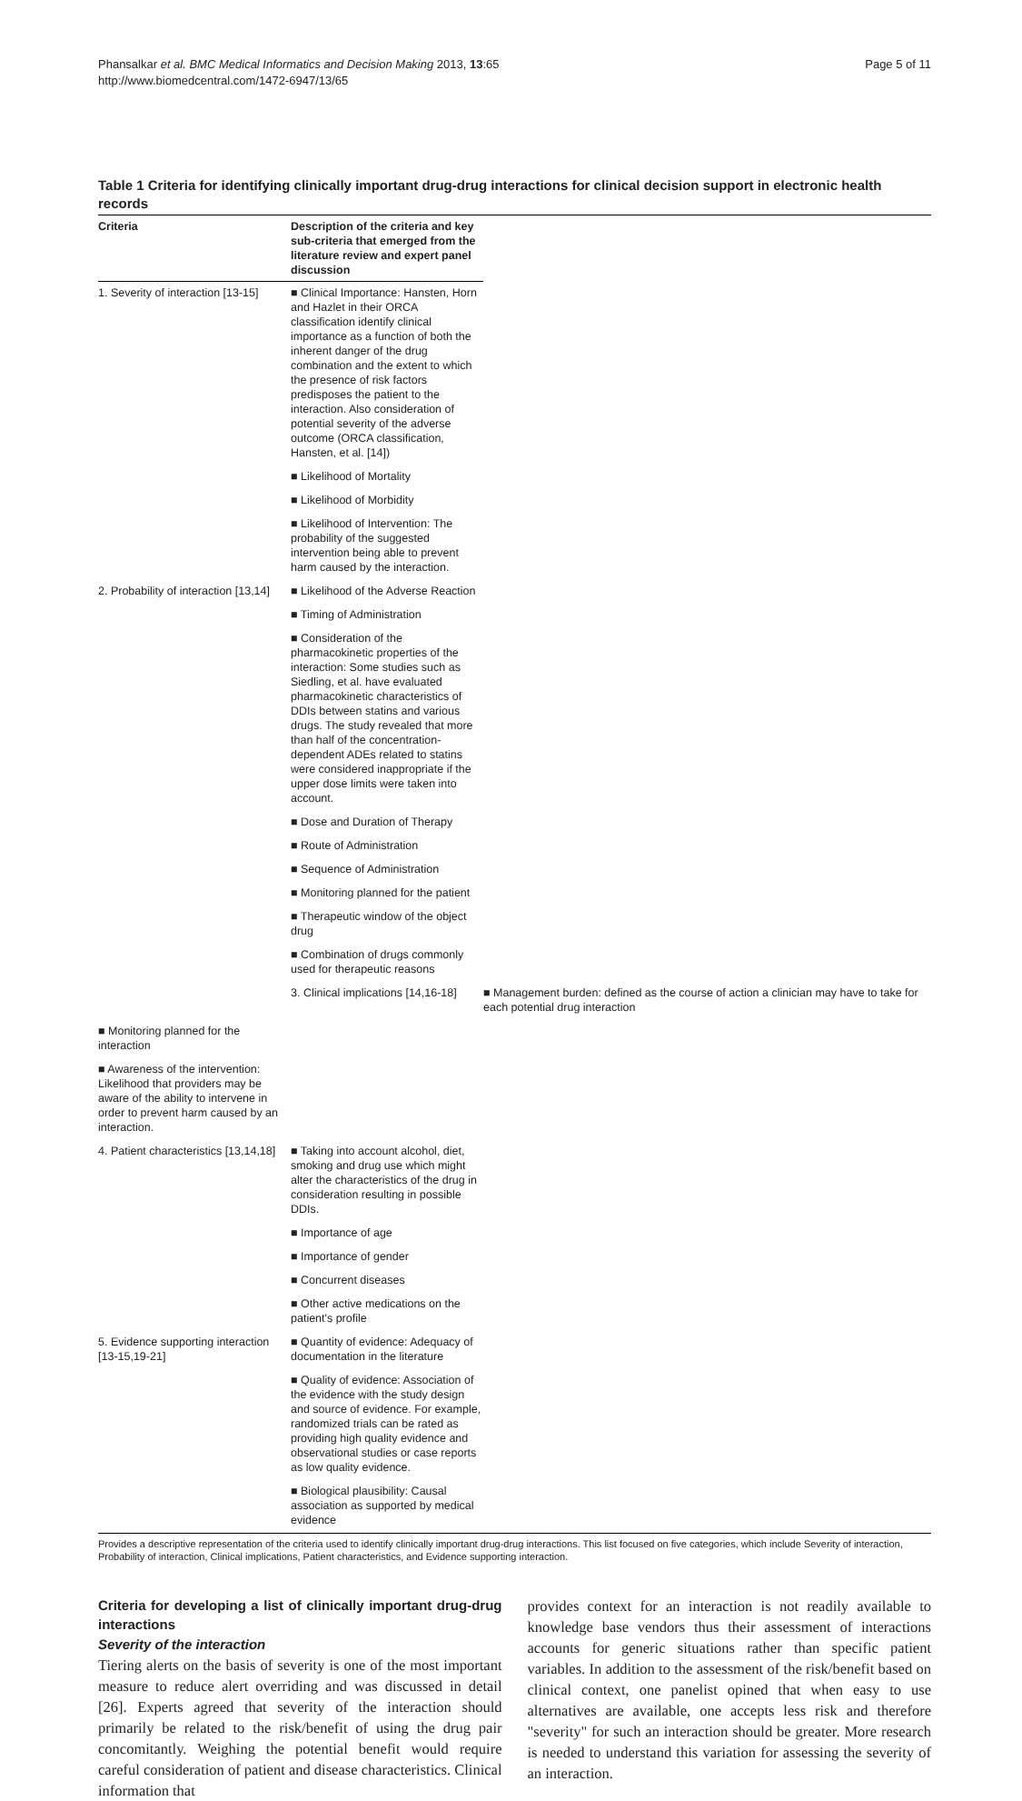Phansalkar et al. BMC Medical Informatics and Decision Making 2013, 13:65
http://www.biomedcentral.com/1472-6947/13/65
Page 5 of 11
Table 1 Criteria for identifying clinically important drug-drug interactions for clinical decision support in electronic health records
| Criteria | Description of the criteria and key sub-criteria that emerged from the literature review and expert panel discussion | |
| --- | --- | --- |
| 1. Severity of interaction [13-15] | ■ Clinical Importance: Hansten, Horn and Hazlet in their ORCA classification identify clinical importance as a function of both the inherent danger of the drug combination and the extent to which the presence of risk factors predisposes the patient to the interaction. Also consideration of potential severity of the adverse outcome (ORCA classification, Hansten, et al. [14]) | |
| | ■ Likelihood of Mortality | |
| | ■ Likelihood of Morbidity | |
| | ■ Likelihood of Intervention: The probability of the suggested intervention being able to prevent harm caused by the interaction. | |
| 2. Probability of interaction [13,14] | ■ Likelihood of the Adverse Reaction | |
| | ■ Timing of Administration | |
| | ■ Consideration of the pharmacokinetic properties of the interaction: Some studies such as Siedling, et al. have evaluated pharmacokinetic characteristics of DDIs between statins and various drugs. The study revealed that more than half of the concentration-dependent ADEs related to statins were considered inappropriate if the upper dose limits were taken into account. | |
| | ■ Dose and Duration of Therapy | |
| | ■ Route of Administration | |
| | ■ Sequence of Administration | |
| | ■ Monitoring planned for the patient | |
| | ■ Therapeutic window of the object drug | |
| | ■ Combination of drugs commonly used for therapeutic reasons | |
| | 3. Clinical implications [14,16-18] | ■ Management burden: defined as the course of action a clinician may have to take for each potential drug interaction |
| ■ Monitoring planned for the interaction | | |
| ■ Awareness of the intervention: Likelihood that providers may be aware of the ability to intervene in order to prevent harm caused by an interaction. | | |
| 4. Patient characteristics [13,14,18] | ■ Taking into account alcohol, diet, smoking and drug use which might alter the characteristics of the drug in consideration resulting in possible DDIs. | |
| | ■ Importance of age | |
| | ■ Importance of gender | |
| | ■ Concurrent diseases | |
| | ■ Other active medications on the patient's profile | |
| 5. Evidence supporting interaction [13-15,19-21] | ■ Quantity of evidence: Adequacy of documentation in the literature | |
| | ■ Quality of evidence: Association of the evidence with the study design and source of evidence. For example, randomized trials can be rated as providing high quality evidence and observational studies or case reports as low quality evidence. | |
| | ■ Biological plausibility: Causal association as supported by medical evidence | |
Provides a descriptive representation of the criteria used to identify clinically important drug-drug interactions. This list focused on five categories, which include Severity of interaction, Probability of interaction, Clinical implications, Patient characteristics, and Evidence supporting interaction.
Criteria for developing a list of clinically important drug-drug interactions
Severity of the interaction
Tiering alerts on the basis of severity is one of the most important measure to reduce alert overriding and was discussed in detail [26]. Experts agreed that severity of the interaction should primarily be related to the risk/benefit of using the drug pair concomitantly. Weighing the potential benefit would require careful consideration of patient and disease characteristics. Clinical information that
provides context for an interaction is not readily available to knowledge base vendors thus their assessment of interactions accounts for generic situations rather than specific patient variables. In addition to the assessment of the risk/benefit based on clinical context, one panelist opined that when easy to use alternatives are available, one accepts less risk and therefore "severity" for such an interaction should be greater. More research is needed to understand this variation for assessing the severity of an interaction.